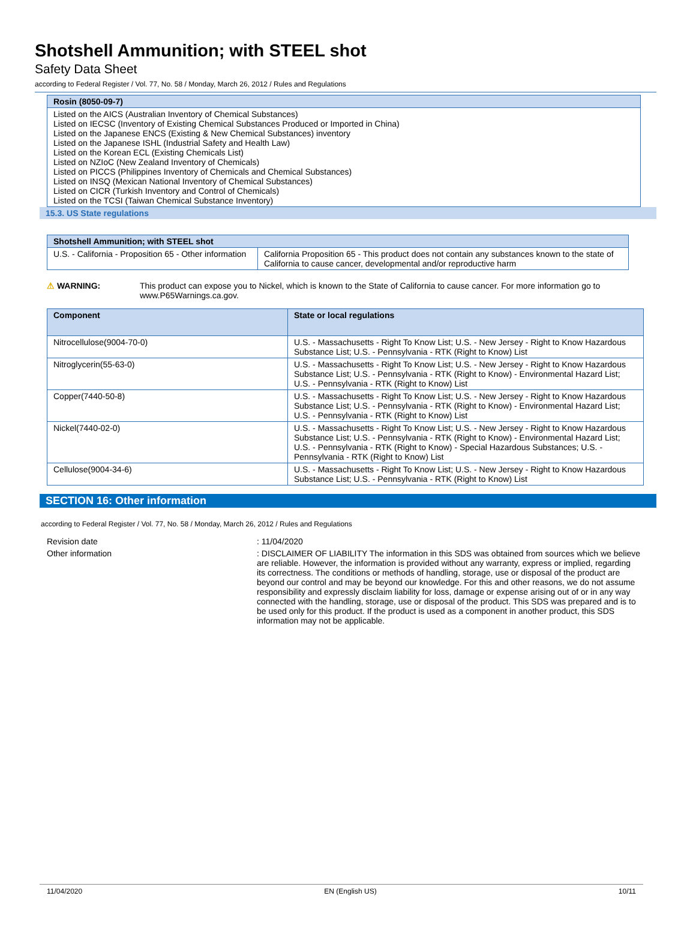Shotshell Ammunition; with STEEL shot
Safety Data Sheet
according to Federal Register / Vol. 77, No. 58 / Monday, March 26, 2012 / Rules and Regulations
| Rosin (8050-09-7) |
| --- |
| Listed on the AICS (Australian Inventory of Chemical Substances) Listed on IECSC (Inventory of Existing Chemical Substances Produced or Imported in China) Listed on the Japanese ENCS (Existing & New Chemical Substances) inventory Listed on the Japanese ISHL (Industrial Safety and Health Law) Listed on the Korean ECL (Existing Chemicals List) Listed on NZIoC (New Zealand Inventory of Chemicals) Listed on PICCS (Philippines Inventory of Chemicals and Chemical Substances) Listed on INSQ (Mexican National Inventory of Chemical Substances) Listed on CICR (Turkish Inventory and Control of Chemicals) Listed on the TCSI (Taiwan Chemical Substance Inventory) |
15.3. US State regulations
| Shotshell Ammunition; with STEEL shot | |
| --- | --- |
| U.S. - California - Proposition 65 - Other information | California Proposition 65 - This product does not contain any substances known to the state of California to cause cancer, developmental and/or reproductive harm |
⚠ WARNING: This product can expose you to Nickel, which is known to the State of California to cause cancer. For more information go to www.P65Warnings.ca.gov.
| Component | State or local regulations |
| --- | --- |
| Nitrocellulose(9004-70-0) | U.S. - Massachusetts - Right To Know List; U.S. - New Jersey - Right to Know Hazardous Substance List; U.S. - Pennsylvania - RTK (Right to Know) List |
| Nitroglycerin(55-63-0) | U.S. - Massachusetts - Right To Know List; U.S. - New Jersey - Right to Know Hazardous Substance List; U.S. - Pennsylvania - RTK (Right to Know) - Environmental Hazard List; U.S. - Pennsylvania - RTK (Right to Know) List |
| Copper(7440-50-8) | U.S. - Massachusetts - Right To Know List; U.S. - New Jersey - Right to Know Hazardous Substance List; U.S. - Pennsylvania - RTK (Right to Know) - Environmental Hazard List; U.S. - Pennsylvania - RTK (Right to Know) List |
| Nickel(7440-02-0) | U.S. - Massachusetts - Right To Know List; U.S. - New Jersey - Right to Know Hazardous Substance List; U.S. - Pennsylvania - RTK (Right to Know) - Environmental Hazard List; U.S. - Pennsylvania - RTK (Right to Know) - Special Hazardous Substances; U.S. - Pennsylvania - RTK (Right to Know) List |
| Cellulose(9004-34-6) | U.S. - Massachusetts - Right To Know List; U.S. - New Jersey - Right to Know Hazardous Substance List; U.S. - Pennsylvania - RTK (Right to Know) List |
SECTION 16: Other information
according to Federal Register / Vol. 77, No. 58 / Monday, March 26, 2012 / Rules and Regulations
| Revision date | : 11/04/2020 |
| Other information | : DISCLAIMER OF LIABILITY The information in this SDS was obtained from sources which we believe are reliable. However, the information is provided without any warranty, express or implied, regarding its correctness. The conditions or methods of handling, storage, use or disposal of the product are beyond our control and may be beyond our knowledge. For this and other reasons, we do not assume responsibility and expressly disclaim liability for loss, damage or expense arising out of or in any way connected with the handling, storage, use or disposal of the product. This SDS was prepared and is to be used only for this product. If the product is used as a component in another product, this SDS information may not be applicable. |
11/04/2020 EN (English US) 10/11